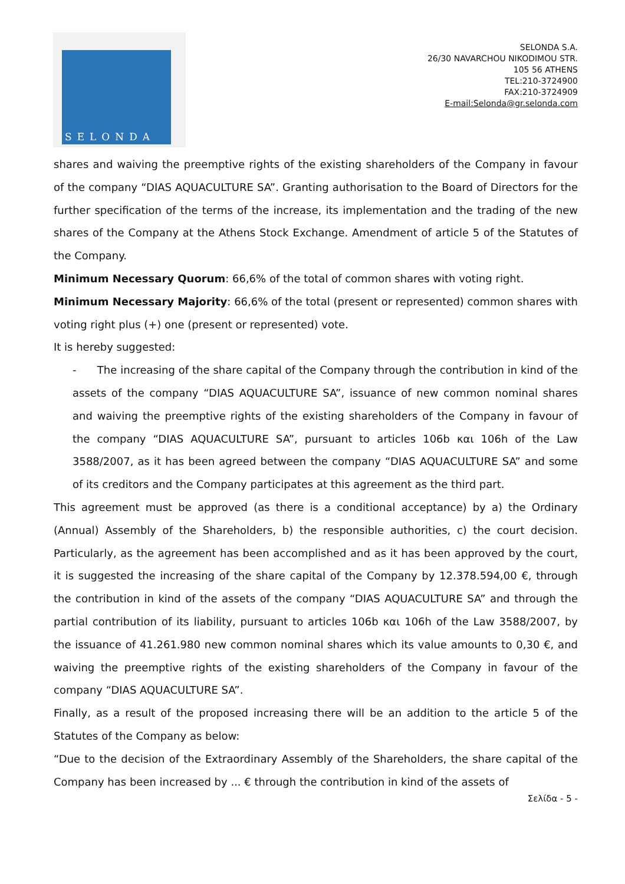SELONDA
SELONDA S.A.
26/30 NAVARCHOU NIKODIMOU STR.
105 56 ATHENS
TEL:210-3724900
FAX:210-3724909
E-mail:Selonda@gr.selonda.com
shares and waiving the preemptive rights of the existing shareholders of the Company in favour of the company “DIAS AQUACULTURE SA”. Granting authorisation to the Board of Directors for the further specification of the terms of the increase, its implementation and the trading of the new shares of the Company at the Athens Stock Exchange. Amendment of article 5 of the Statutes of the Company.
Minimum Necessary Quorum: 66,6% of the total of common shares with voting right.
Minimum Necessary Majority: 66,6% of the total (present or represented) common shares with voting right plus (+) one (present or represented) vote.
It is hereby suggested:
- The increasing of the share capital of the Company through the contribution in kind of the assets of the company “DIAS AQUACULTURE SA”, issuance of new common nominal shares and waiving the preemptive rights of the existing shareholders of the Company in favour of the company “DIAS AQUACULTURE SA”, pursuant to articles 106b και 106h of the Law 3588/2007, as it has been agreed between the company “DIAS AQUACULTURE SA” and some of its creditors and the Company participates at this agreement as the third part.
This agreement must be approved (as there is a conditional acceptance) by a) the Ordinary (Annual) Assembly of the Shareholders, b) the responsible authorities, c) the court decision. Particularly, as the agreement has been accomplished and as it has been approved by the court, it is suggested the increasing of the share capital of the Company by 12.378.594,00 €, through the contribution in kind of the assets of the company “DIAS AQUACULTURE SA” and through the partial contribution of its liability, pursuant to articles 106b και 106h of the Law 3588/2007, by the issuance of 41.261.980 new common nominal shares which its value amounts to 0,30 €, and waiving the preemptive rights of the existing shareholders of the Company in favour of the company “DIAS AQUACULTURE SA”.
Finally, as a result of the proposed increasing there will be an addition to the article 5 of the Statutes of the Company as below:
“Due to the decision of the Extraordinary Assembly of the Shareholders, the share capital of the Company has been increased by ... € through the contribution in kind of the assets of
Σελίδα - 5 -